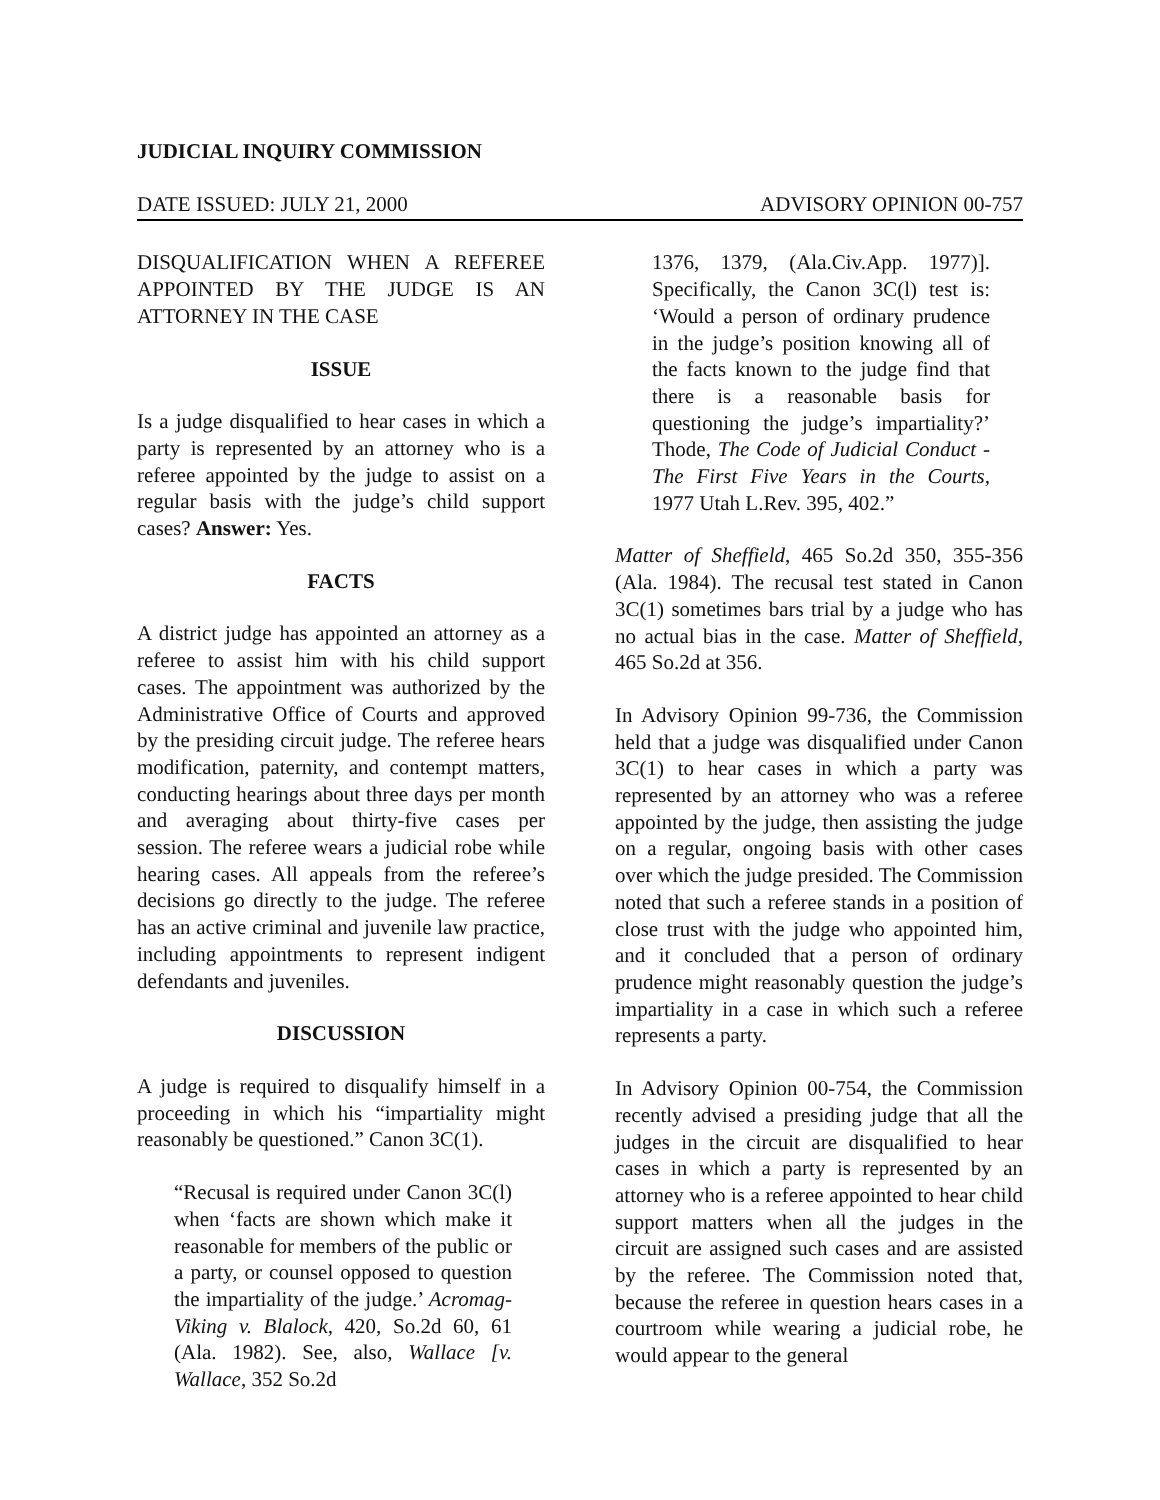JUDICIAL INQUIRY COMMISSION
DATE ISSUED: JULY 21, 2000 ADVISORY OPINION 00-757
DISQUALIFICATION WHEN A REFEREE APPOINTED BY THE JUDGE IS AN ATTORNEY IN THE CASE
ISSUE
Is a judge disqualified to hear cases in which a party is represented by an attorney who is a referee appointed by the judge to assist on a regular basis with the judge’s child support cases? Answer: Yes.
FACTS
A district judge has appointed an attorney as a referee to assist him with his child support cases. The appointment was authorized by the Administrative Office of Courts and approved by the presiding circuit judge. The referee hears modification, paternity, and contempt matters, conducting hearings about three days per month and averaging about thirty-five cases per session. The referee wears a judicial robe while hearing cases. All appeals from the referee’s decisions go directly to the judge. The referee has an active criminal and juvenile law practice, including appointments to represent indigent defendants and juveniles.
DISCUSSION
A judge is required to disqualify himself in a proceeding in which his “impartiality might reasonably be questioned.” Canon 3C(1).
“Recusal is required under Canon 3C(l) when ‘facts are shown which make it reasonable for members of the public or a party, or counsel opposed to question the impartiality of the judge.’ Acromag-Viking v. Blalock, 420, So.2d 60, 61 (Ala. 1982). See, also, Wallace [v. Wallace, 352 So.2d
1376, 1379, (Ala.Civ.App. 1977)]. Specifically, the Canon 3C(l) test is: ‘Would a person of ordinary prudence in the judge’s position knowing all of the facts known to the judge find that there is a reasonable basis for questioning the judge’s impartiality?’ Thode, The Code of Judicial Conduct - The First Five Years in the Courts, 1977 Utah L.Rev. 395, 402.”
Matter of Sheffield, 465 So.2d 350, 355-356 (Ala. 1984). The recusal test stated in Canon 3C(1) sometimes bars trial by a judge who has no actual bias in the case. Matter of Sheffield, 465 So.2d at 356.
In Advisory Opinion 99-736, the Commission held that a judge was disqualified under Canon 3C(1) to hear cases in which a party was represented by an attorney who was a referee appointed by the judge, then assisting the judge on a regular, ongoing basis with other cases over which the judge presided. The Commission noted that such a referee stands in a position of close trust with the judge who appointed him, and it concluded that a person of ordinary prudence might reasonably question the judge’s impartiality in a case in which such a referee represents a party.
In Advisory Opinion 00-754, the Commission recently advised a presiding judge that all the judges in the circuit are disqualified to hear cases in which a party is represented by an attorney who is a referee appointed to hear child support matters when all the judges in the circuit are assigned such cases and are assisted by the referee. The Commission noted that, because the referee in question hears cases in a courtroom while wearing a judicial robe, he would appear to the general